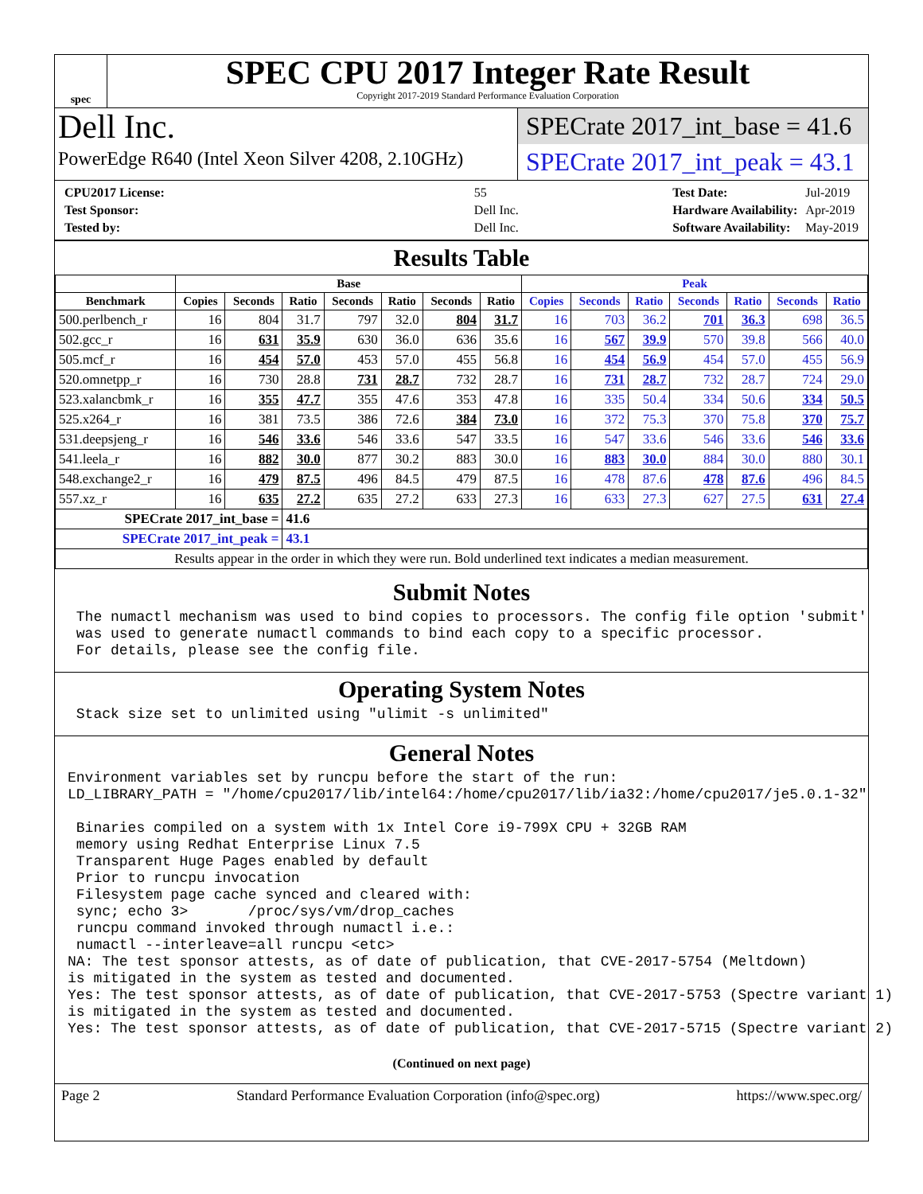spec
SPEC CPU 2017 Integer Rate Result
Copyright 2017-2019 Standard Performance Evaluation Corporation
Dell Inc.
PowerEdge R640 (Intel Xeon Silver 4208, 2.10GHz)
SPECrate 2017_int_base = 41.6
SPECrate 2017_int_peak = 43.1
| CPU2017 License: | 55 |
| Test Sponsor: | Dell Inc. |
| Tested by: | Dell Inc. |
| Test Date: | Jul-2019 |
| Hardware Availability: | Apr-2019 |
| Software Availability: | May-2019 |
Results Table
| | Base | | | | | | | Peak | | | | | | |
| --- | --- | --- | --- | --- | --- | --- | --- | --- | --- | --- | --- | --- | --- | --- |
| Benchmark | Copies | Seconds | Ratio | Seconds | Ratio | Seconds | Ratio | Copies | Seconds | Ratio | Seconds | Ratio | Seconds | Ratio |
| 500.perlbench_r | 16 | 804 | 31.7 | 797 | 32.0 | 804 | 31.7 | 16 | 703 | 36.2 | 701 | 36.3 | 698 | 36.5 |
| 502.gcc_r | 16 | 631 | 35.9 | 630 | 36.0 | 636 | 35.6 | 16 | 567 | 39.9 | 570 | 39.8 | 566 | 40.0 |
| 505.mcf_r | 16 | 454 | 57.0 | 453 | 57.0 | 455 | 56.8 | 16 | 454 | 56.9 | 454 | 57.0 | 455 | 56.9 |
| 520.omnetpp_r | 16 | 730 | 28.8 | 731 | 28.7 | 732 | 28.7 | 16 | 731 | 28.7 | 732 | 28.7 | 724 | 29.0 |
| 523.xalancbmk_r | 16 | 355 | 47.7 | 355 | 47.6 | 353 | 47.8 | 16 | 335 | 50.4 | 334 | 50.6 | 334 | 50.5 |
| 525.x264_r | 16 | 381 | 73.5 | 386 | 72.6 | 384 | 73.0 | 16 | 372 | 75.3 | 370 | 75.8 | 370 | 75.7 |
| 531.deepsjeng_r | 16 | 546 | 33.6 | 546 | 33.6 | 547 | 33.5 | 16 | 547 | 33.6 | 546 | 33.6 | 546 | 33.6 |
| 541.leela_r | 16 | 882 | 30.0 | 877 | 30.2 | 883 | 30.0 | 16 | 883 | 30.0 | 884 | 30.0 | 880 | 30.1 |
| 548.exchange2_r | 16 | 479 | 87.5 | 496 | 84.5 | 479 | 87.5 | 16 | 478 | 87.6 | 478 | 87.6 | 496 | 84.5 |
| 557.xz_r | 16 | 635 | 27.2 | 635 | 27.2 | 633 | 27.3 | 16 | 633 | 27.3 | 627 | 27.5 | 631 | 27.4 |
| SPECrate 2017_int_base = | | | 41.6 | | | | | | | | | | | |
| SPECrate 2017_int_peak = | | | 43.1 | | | | | | | | | | | |
| Results appear in the order in which they were run. Bold underlined text indicates a median measurement. | | | | | | | | | | | | | | |
Submit Notes
 The numactl mechanism was used to bind copies to processors. The config file option 'submit'
 was used to generate numactl commands to bind each copy to a specific processor.
 For details, please see the config file.
Operating System Notes
 Stack size set to unlimited using "ulimit -s unlimited"
General Notes
Environment variables set by runcpu before the start of the run:
LD_LIBRARY_PATH = "/home/cpu2017/lib/intel64:/home/cpu2017/lib/ia32:/home/cpu2017/je5.0.1-32"

 Binaries compiled on a system with 1x Intel Core i9-799X CPU + 32GB RAM
 memory using Redhat Enterprise Linux 7.5
 Transparent Huge Pages enabled by default
 Prior to runcpu invocation
 Filesystem page cache synced and cleared with:
 sync; echo 3>       /proc/sys/vm/drop_caches
 runcpu command invoked through numactl i.e.:
 numactl --interleave=all runcpu <etc>
NA: The test sponsor attests, as of date of publication, that CVE-2017-5754 (Meltdown)
is mitigated in the system as tested and documented.
Yes: The test sponsor attests, as of date of publication, that CVE-2017-5753 (Spectre variant 1)
is mitigated in the system as tested and documented.
Yes: The test sponsor attests, as of date of publication, that CVE-2017-5715 (Spectre variant 2)
(Continued on next page)
Page 2 Standard Performance Evaluation Corporation (info@spec.org) https://www.spec.org/